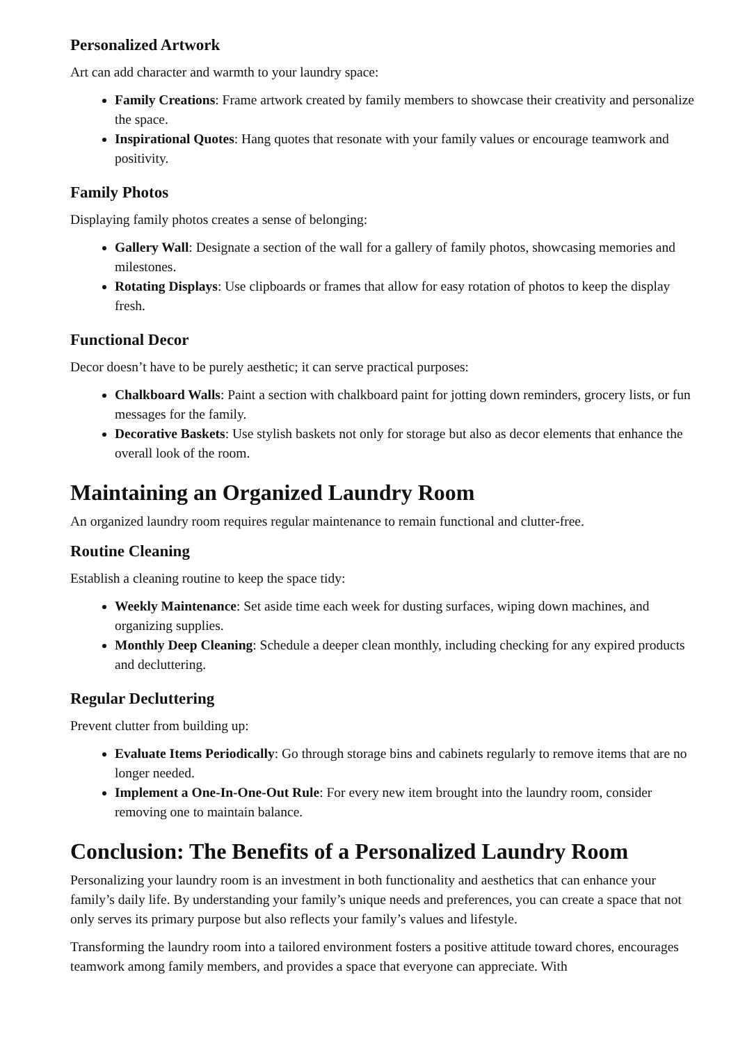Personalized Artwork
Art can add character and warmth to your laundry space:
Family Creations: Frame artwork created by family members to showcase their creativity and personalize the space.
Inspirational Quotes: Hang quotes that resonate with your family values or encourage teamwork and positivity.
Family Photos
Displaying family photos creates a sense of belonging:
Gallery Wall: Designate a section of the wall for a gallery of family photos, showcasing memories and milestones.
Rotating Displays: Use clipboards or frames that allow for easy rotation of photos to keep the display fresh.
Functional Decor
Decor doesn’t have to be purely aesthetic; it can serve practical purposes:
Chalkboard Walls: Paint a section with chalkboard paint for jotting down reminders, grocery lists, or fun messages for the family.
Decorative Baskets: Use stylish baskets not only for storage but also as decor elements that enhance the overall look of the room.
Maintaining an Organized Laundry Room
An organized laundry room requires regular maintenance to remain functional and clutter-free.
Routine Cleaning
Establish a cleaning routine to keep the space tidy:
Weekly Maintenance: Set aside time each week for dusting surfaces, wiping down machines, and organizing supplies.
Monthly Deep Cleaning: Schedule a deeper clean monthly, including checking for any expired products and decluttering.
Regular Decluttering
Prevent clutter from building up:
Evaluate Items Periodically: Go through storage bins and cabinets regularly to remove items that are no longer needed.
Implement a One-In-One-Out Rule: For every new item brought into the laundry room, consider removing one to maintain balance.
Conclusion: The Benefits of a Personalized Laundry Room
Personalizing your laundry room is an investment in both functionality and aesthetics that can enhance your family’s daily life. By understanding your family’s unique needs and preferences, you can create a space that not only serves its primary purpose but also reflects your family’s values and lifestyle.
Transforming the laundry room into a tailored environment fosters a positive attitude toward chores, encourages teamwork among family members, and provides a space that everyone can appreciate. With